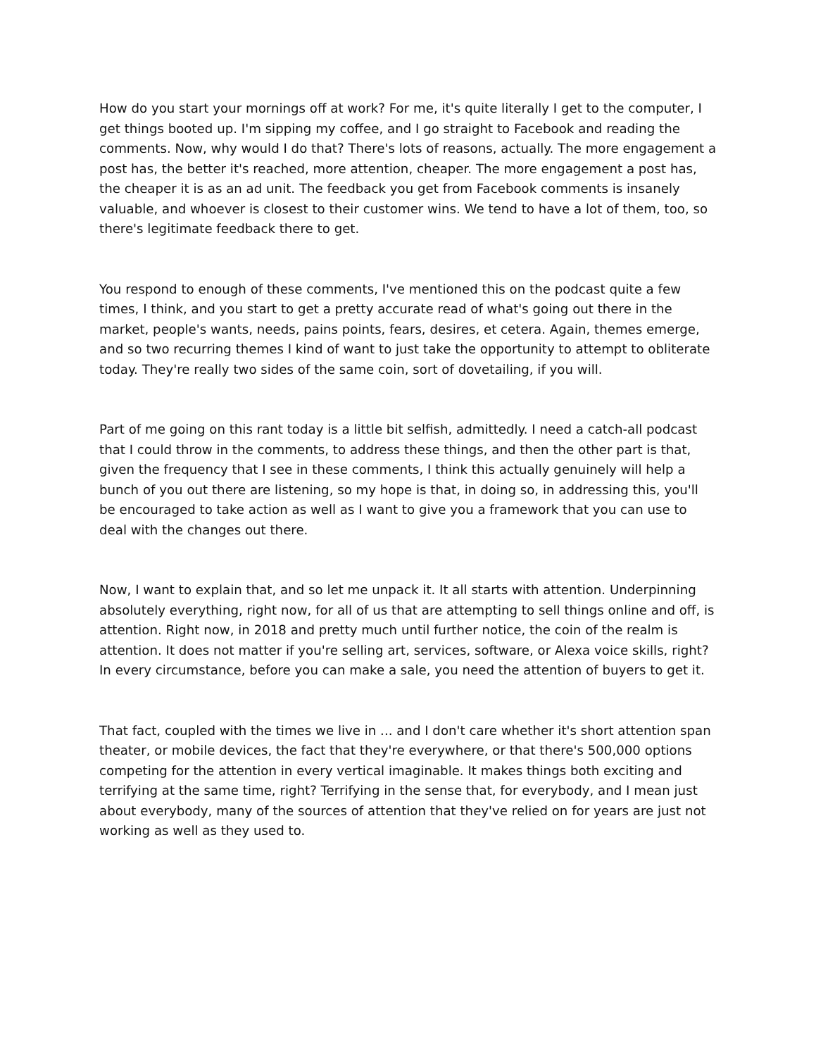How do you start your mornings off at work? For me, it's quite literally I get to the computer, I get things booted up. I'm sipping my coffee, and I go straight to Facebook and reading the comments. Now, why would I do that? There's lots of reasons, actually. The more engagement a post has, the better it's reached, more attention, cheaper. The more engagement a post has, the cheaper it is as an ad unit. The feedback you get from Facebook comments is insanely valuable, and whoever is closest to their customer wins. We tend to have a lot of them, too, so there's legitimate feedback there to get.
You respond to enough of these comments, I've mentioned this on the podcast quite a few times, I think, and you start to get a pretty accurate read of what's going out there in the market, people's wants, needs, pains points, fears, desires, et cetera. Again, themes emerge, and so two recurring themes I kind of want to just take the opportunity to attempt to obliterate today. They're really two sides of the same coin, sort of dovetailing, if you will.
Part of me going on this rant today is a little bit selfish, admittedly. I need a catch-all podcast that I could throw in the comments, to address these things, and then the other part is that, given the frequency that I see in these comments, I think this actually genuinely will help a bunch of you out there are listening, so my hope is that, in doing so, in addressing this, you'll be encouraged to take action as well as I want to give you a framework that you can use to deal with the changes out there.
Now, I want to explain that, and so let me unpack it. It all starts with attention. Underpinning absolutely everything, right now, for all of us that are attempting to sell things online and off, is attention. Right now, in 2018 and pretty much until further notice, the coin of the realm is attention. It does not matter if you're selling art, services, software, or Alexa voice skills, right? In every circumstance, before you can make a sale, you need the attention of buyers to get it.
That fact, coupled with the times we live in ... and I don't care whether it's short attention span theater, or mobile devices, the fact that they're everywhere, or that there's 500,000 options competing for the attention in every vertical imaginable. It makes things both exciting and terrifying at the same time, right? Terrifying in the sense that, for everybody, and I mean just about everybody, many of the sources of attention that they've relied on for years are just not working as well as they used to.